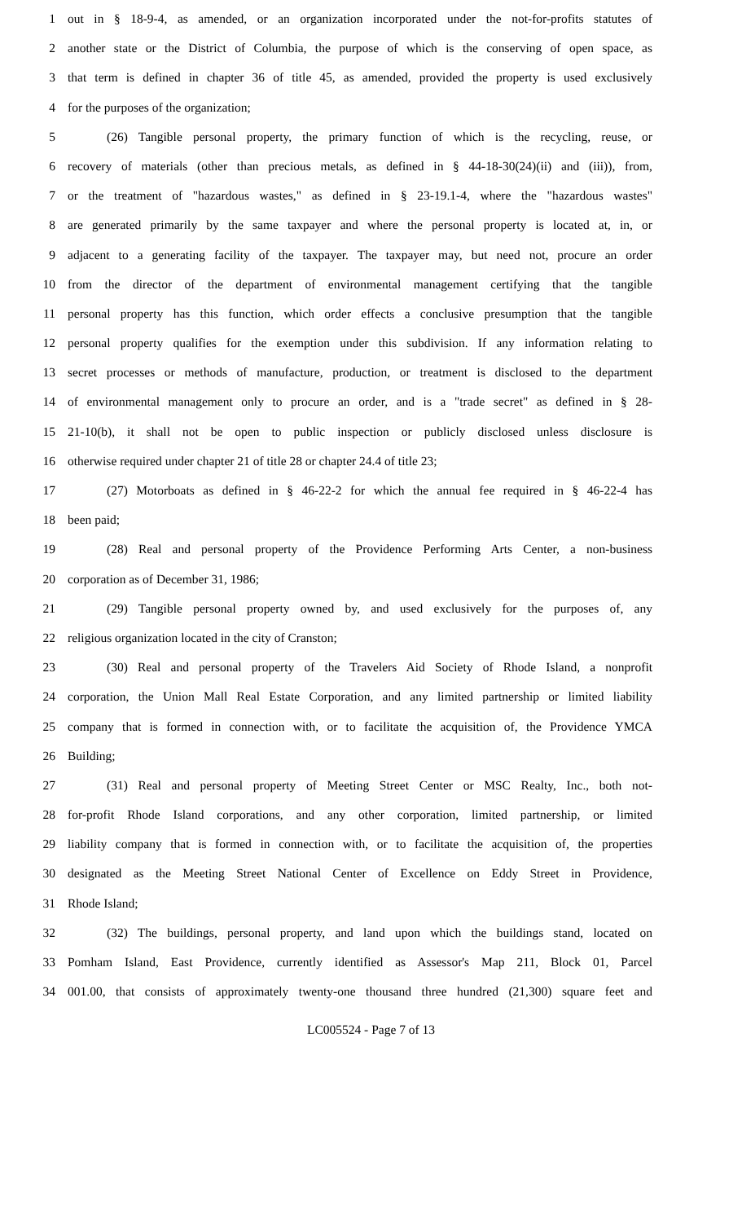1 out in § 18-9-4, as amended, or an organization incorporated under the not-for-profits statutes of
2 another state or the District of Columbia, the purpose of which is the conserving of open space, as
3 that term is defined in chapter 36 of title 45, as amended, provided the property is used exclusively
4 for the purposes of the organization;
5 (26) Tangible personal property, the primary function of which is the recycling, reuse, or
6 recovery of materials (other than precious metals, as defined in § 44-18-30(24)(ii) and (iii)), from,
7 or the treatment of "hazardous wastes," as defined in § 23-19.1-4, where the "hazardous wastes"
8 are generated primarily by the same taxpayer and where the personal property is located at, in, or
9 adjacent to a generating facility of the taxpayer. The taxpayer may, but need not, procure an order
10 from the director of the department of environmental management certifying that the tangible
11 personal property has this function, which order effects a conclusive presumption that the tangible
12 personal property qualifies for the exemption under this subdivision. If any information relating to
13 secret processes or methods of manufacture, production, or treatment is disclosed to the department
14 of environmental management only to procure an order, and is a "trade secret" as defined in § 28-
15 21-10(b), it shall not be open to public inspection or publicly disclosed unless disclosure is
16 otherwise required under chapter 21 of title 28 or chapter 24.4 of title 23;
17 (27) Motorboats as defined in § 46-22-2 for which the annual fee required in § 46-22-4 has
18 been paid;
19 (28) Real and personal property of the Providence Performing Arts Center, a non-business
20 corporation as of December 31, 1986;
21 (29) Tangible personal property owned by, and used exclusively for the purposes of, any
22 religious organization located in the city of Cranston;
23 (30) Real and personal property of the Travelers Aid Society of Rhode Island, a nonprofit
24 corporation, the Union Mall Real Estate Corporation, and any limited partnership or limited liability
25 company that is formed in connection with, or to facilitate the acquisition of, the Providence YMCA
26 Building;
27 (31) Real and personal property of Meeting Street Center or MSC Realty, Inc., both not-
28 for-profit Rhode Island corporations, and any other corporation, limited partnership, or limited
29 liability company that is formed in connection with, or to facilitate the acquisition of, the properties
30 designated as the Meeting Street National Center of Excellence on Eddy Street in Providence,
31 Rhode Island;
32 (32) The buildings, personal property, and land upon which the buildings stand, located on
33 Pomham Island, East Providence, currently identified as Assessor's Map 211, Block 01, Parcel
34 001.00, that consists of approximately twenty-one thousand three hundred (21,300) square feet and
LC005524 - Page 7 of 13